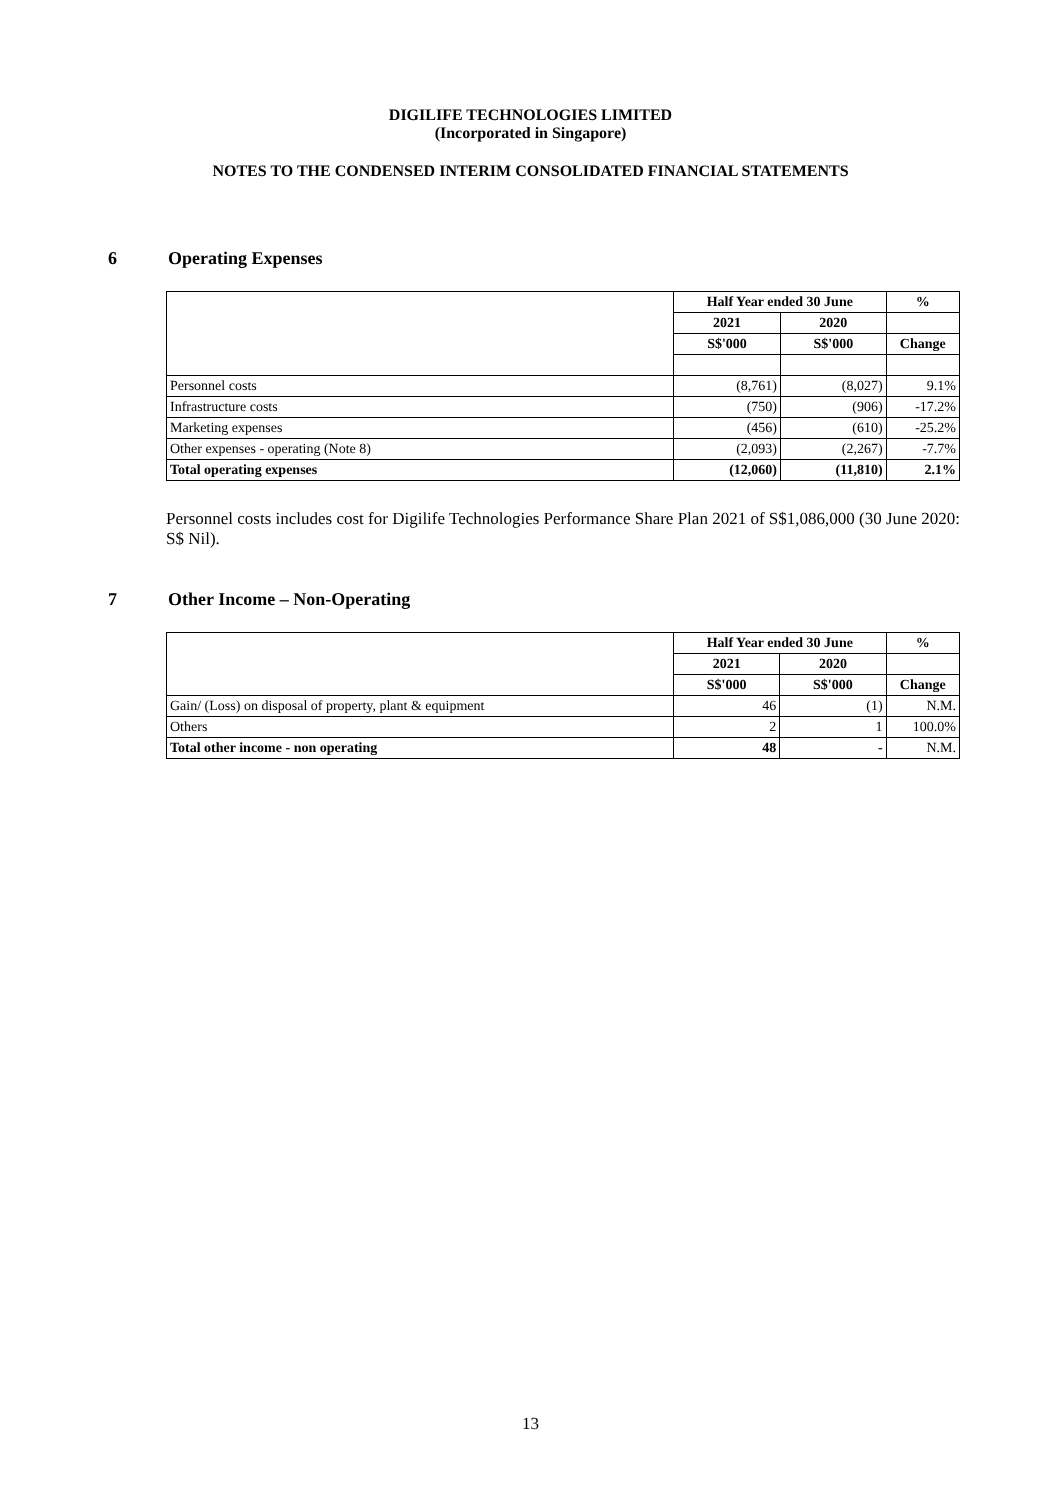DIGILIFE TECHNOLOGIES LIMITED
(Incorporated in Singapore)
NOTES TO THE CONDENSED INTERIM CONSOLIDATED FINANCIAL STATEMENTS
6 Operating Expenses
| | Half Year ended 30 June | | % |
| | 2021 | 2020 | |
| | S$'000 | S$'000 | Change |
| Personnel costs | (8,761) | (8,027) | 9.1% |
| Infrastructure costs | (750) | (906) | -17.2% |
| Marketing expenses | (456) | (610) | -25.2% |
| Other expenses - operating (Note 8) | (2,093) | (2,267) | -7.7% |
| Total operating expenses | (12,060) | (11,810) | 2.1% |
Personnel costs includes cost for Digilife Technologies Performance Share Plan 2021 of S$1,086,000 (30 June 2020: S$ Nil).
7 Other Income – Non-Operating
| | Half Year ended 30 June | | % |
| | 2021 | 2020 | |
| | S$'000 | S$'000 | Change |
| Gain/ (Loss) on disposal of property, plant & equipment | 46 | (1) | N.M. |
| Others | 2 | 1 | 100.0% |
| Total other income - non operating | 48 | - | N.M. |
13